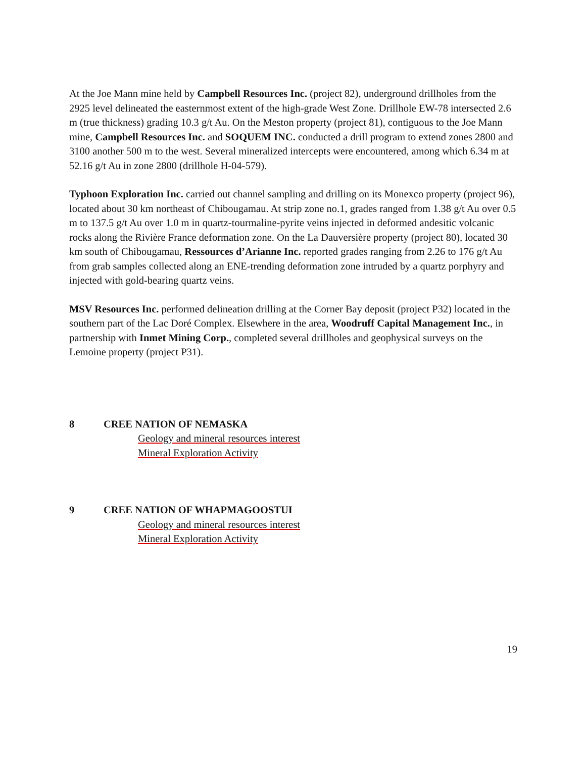At the Joe Mann mine held by Campbell Resources Inc. (project 82), underground drillholes from the 2925 level delineated the easternmost extent of the high-grade West Zone. Drillhole EW-78 intersected 2.6 m (true thickness) grading 10.3 g/t Au. On the Meston property (project 81), contiguous to the Joe Mann mine, Campbell Resources Inc. and SOQUEM INC. conducted a drill program to extend zones 2800 and 3100 another 500 m to the west. Several mineralized intercepts were encountered, among which 6.34 m at 52.16 g/t Au in zone 2800 (drillhole H-04-579).
Typhoon Exploration Inc. carried out channel sampling and drilling on its Monexco property (project 96), located about 30 km northeast of Chibougamau. At strip zone no.1, grades ranged from 1.38 g/t Au over 0.5 m to 137.5 g/t Au over 1.0 m in quartz-tourmaline-pyrite veins injected in deformed andesitic volcanic rocks along the Rivière France deformation zone. On the La Dauversière property (project 80), located 30 km south of Chibougamau, Ressources d’Arianne Inc. reported grades ranging from 2.26 to 176 g/t Au from grab samples collected along an ENE-trending deformation zone intruded by a quartz porphyry and injected with gold-bearing quartz veins.
MSV Resources Inc. performed delineation drilling at the Corner Bay deposit (project P32) located in the southern part of the Lac Doré Complex. Elsewhere in the area, Woodruff Capital Management Inc., in partnership with Inmet Mining Corp., completed several drillholes and geophysical surveys on the Lemoine property (project P31).
8 CREE NATION OF NEMASKA
Geology and mineral resources interest
Mineral Exploration Activity
9 CREE NATION OF WHAPMAGOOSTUI
Geology and mineral resources interest
Mineral Exploration Activity
19